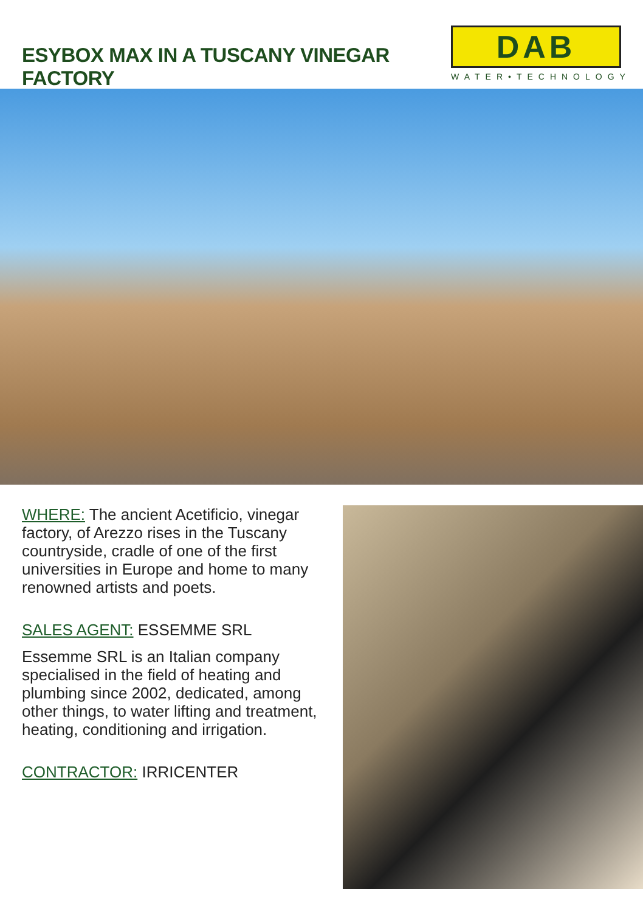ESYBOX MAX IN A TUSCANY VINEGAR FACTORY
DAB
WATER•TECHNOLOGY
WHERE: The ancient Acetificio, vinegar factory, of Arezzo rises in the Tuscany countryside, cradle of one of the first universities in Europe and home to many renowned artists and poets.
SALES AGENT: ESSEMME SRL
Essemme SRL is an Italian company specialised in the field of heating and plumbing since 2002, dedicated, among other things, to water lifting and treatment, heating, conditioning and irrigation.
CONTRACTOR: IRRICENTER